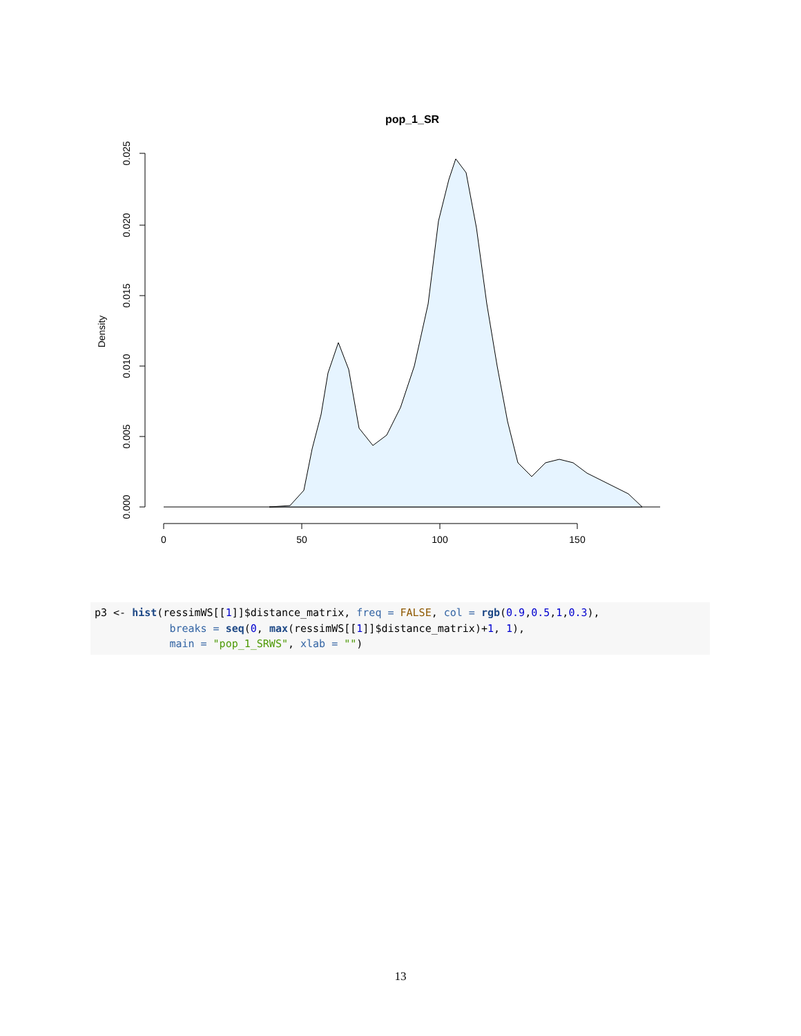pop_1_SR
0.000
0.005
0.010
0.015
0.020
0.025
Density
0
50
100
150
p3 <- hist(ressimWS[[1]]$distance_matrix, freq = FALSE, col = rgb(0.9,0.5,1,0.3),
            breaks = seq(0, max(ressimWS[[1]]$distance_matrix)+1, 1),
            main = "pop_1_SRWS", xlab = "")
13